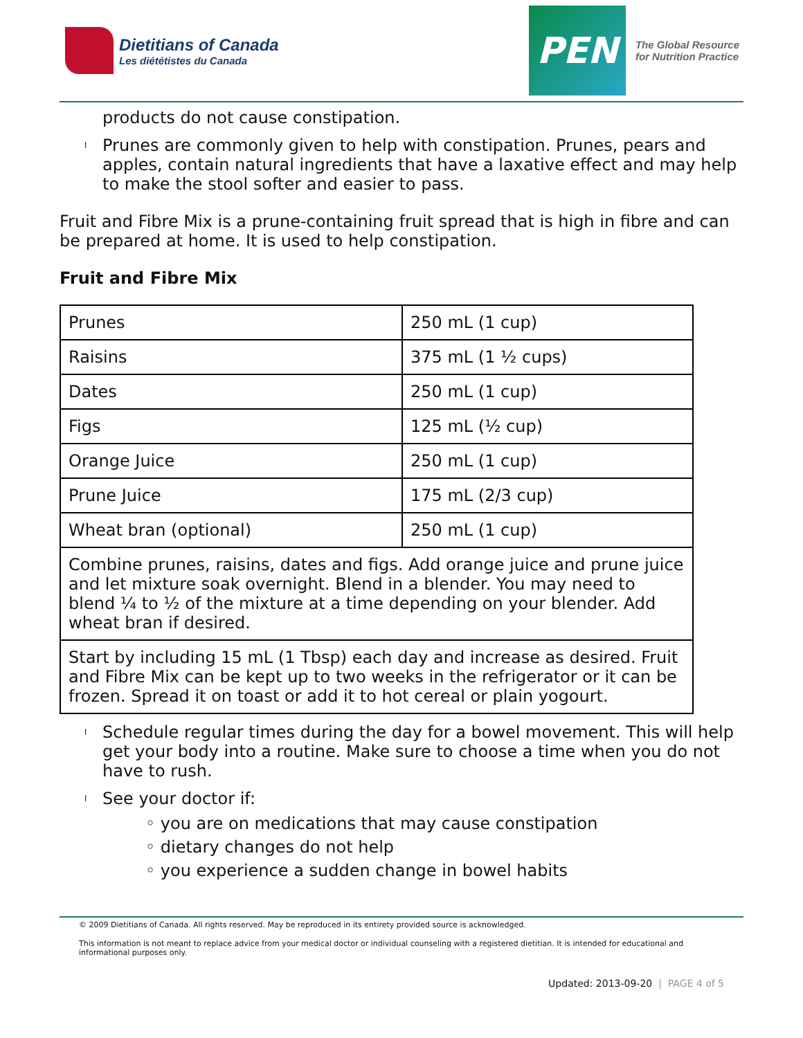Dietitians of Canada
Les diététistes du Canada
PEN
The Global Resource
for Nutrition Practice
products do not cause constipation.
l Prunes are commonly given to help with constipation. Prunes, pears and apples, contain natural ingredients that have a laxative effect and may help to make the stool softer and easier to pass.
Fruit and Fibre Mix is a prune-containing fruit spread that is high in fibre and can be prepared at home. It is used to help constipation.
Fruit and Fibre Mix
| Prunes | 250 mL (1 cup) |
| Raisins | 375 mL (1 ½ cups) |
| Dates | 250 mL (1 cup) |
| Figs | 125 mL (½ cup) |
| Orange Juice | 250 mL (1 cup) |
| Prune Juice | 175 mL (2/3 cup) |
| Wheat bran (optional) | 250 mL (1 cup) |
| Combine prunes, raisins, dates and figs. Add orange juice and prune juice and let mixture soak overnight. Blend in a blender. You may need to blend ¼ to ½ of the mixture at a time depending on your blender. Add wheat bran if desired. | |
| Start by including 15 mL (1 Tbsp) each day and increase as desired. Fruit and Fibre Mix can be kept up to two weeks in the refrigerator or it can be frozen. Spread it on toast or add it to hot cereal or plain yogourt. | |
l Schedule regular times during the day for a bowel movement. This will help get your body into a routine. Make sure to choose a time when you do not have to rush.
l See your doctor if:
◦ you are on medications that may cause constipation
◦ dietary changes do not help
◦ you experience a sudden change in bowel habits
© 2009 Dietitians of Canada. All rights reserved. May be reproduced in its entirety provided source is acknowledged.
This information is not meant to replace advice from your medical doctor or individual counseling with a registered dietitian. It is intended for educational and informational purposes only.
Updated: 2013-09-20 | PAGE 4 of 5